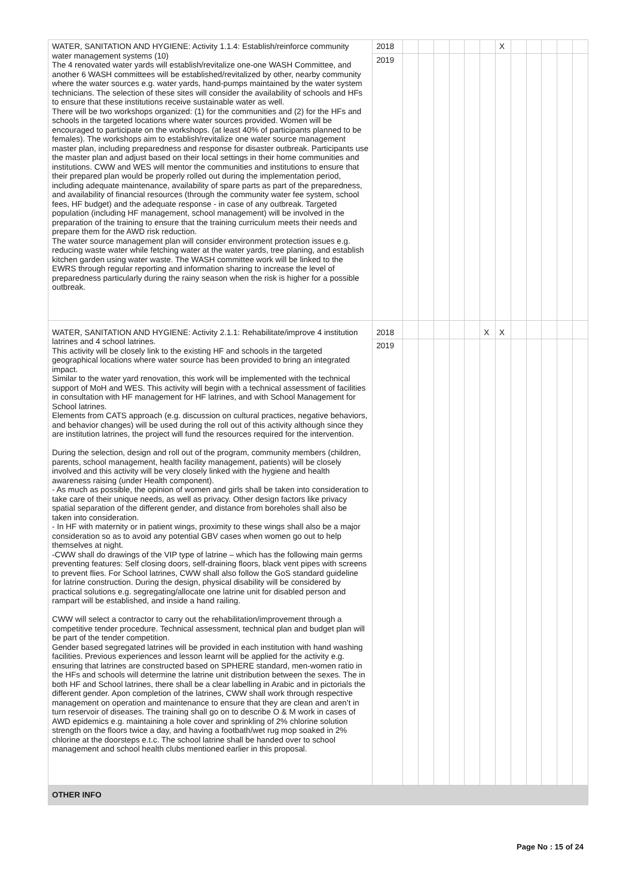| WATER, SANITATION AND HYGIENE: Activity 1.1.4: Establish/reinforce community water management systems (10) The 4 renovated water yards will establish/revitalize one-one WASH Committee, and another 6 WASH committees will be established/revitalized by other, nearby community where the water sources e.g. water yards, hand-pumps maintained by the water system technicians. The selection of these sites will consider the availability of schools and HFs to ensure that these institutions receive sustainable water as well. There will be two workshops organized: (1) for the communities and (2) for the HFs and schools in the targeted locations where water sources provided. Women will be encouraged to participate on the workshops. (at least 40% of participants planned to be females). The workshops aim to establish/revitalize one water source management master plan, including preparedness and response for disaster outbreak. Participants use the master plan and adjust based on their local settings in their home communities and institutions. CWW and WES will mentor the communities and institutions to ensure that their prepared plan would be properly rolled out during the implementation period, including adequate maintenance, availability of spare parts as part of the preparedness, and availability of financial resources (through the community water fee system, school fees, HF budget) and the adequate response - in case of any outbreak. Targeted population (including HF management, school management) will be involved in the preparation of the training to ensure that the training curriculum meets their needs and prepare them for the AWD risk reduction. The water source management plan will consider environment protection issues e.g. reducing waste water while fetching water at the water yards, tree planing, and establish kitchen garden using water waste. The WASH committee work will be linked to the EWRS through regular reporting and information sharing to increase the level of preparedness particularly during the rainy season when the risk is higher for a possible outbreak. | 2018 | | | | | | | X | | | | | |
| | 2019 | | | | | | | | | | | | |
| WATER, SANITATION AND HYGIENE: Activity 2.1.1: Rehabilitate/improve 4 institution latrines and 4 school latrines. This activity will be closely link to the existing HF and schools in the targeted geographical locations where water source has been provided to bring an integrated impact. Similar to the water yard renovation, this work will be implemented with the technical support of MoH and WES. This activity will begin with a technical assessment of facilities in consultation with HF management for HF latrines, and with School Management for School latrines. Elements from CATS approach (e.g. discussion on cultural practices, negative behaviors, and behavior changes) will be used during the roll out of this activity although since they are institution latrines, the project will fund the resources required for the intervention. During the selection, design and roll out of the program, community members (children, parents, school management, health facility management, patients) will be closely involved and this activity will be very closely linked with the hygiene and health awareness raising (under Health component). - As much as possible, the opinion of women and girls shall be taken into consideration to take care of their unique needs, as well as privacy. Other design factors like privacy spatial separation of the different gender, and distance from boreholes shall also be taken into consideration. - In HF with maternity or in patient wings, proximity to these wings shall also be a major consideration so as to avoid any potential GBV cases when women go out to help themselves at night. -CWW shall do drawings of the VIP type of latrine – which has the following main germs preventing features: Self closing doors, self-draining floors, black vent pipes with screens to prevent flies. For School latrines, CWW shall also follow the GoS standard guideline for latrine construction. During the design, physical disability will be considered by practical solutions e.g. segregating/allocate one latrine unit for disabled person and rampart will be established, and inside a hand railing. CWW will select a contractor to carry out the rehabilitation/improvement through a competitive tender procedure. Technical assessment, technical plan and budget plan will be part of the tender competition. Gender based segregated latrines will be provided in each institution with hand washing facilities. Previous experiences and lesson learnt will be applied for the activity e.g. ensuring that latrines are constructed based on SPHERE standard, men-women ratio in the HFs and schools will determine the latrine unit distribution between the sexes. The in both HF and School latrines, there shall be a clear labelling in Arabic and in pictorials the different gender. Apon completion of the latrines, CWW shall work through respective management on operation and maintenance to ensure that they are clean and aren’t in turn reservoir of diseases. The training shall go on to describe O & M work in cases of AWD epidemics e.g. maintaining a hole cover and sprinkling of 2% chlorine solution strength on the floors twice a day, and having a footbath/wet rug mop soaked in 2% chlorine at the doorsteps e.t.c. The school latrine shall be handed over to school management and school health clubs mentioned earlier in this proposal. | 2018 | | | | | | X | X | | | | | |
| | 2019 | | | | | | | | | | | | |
| OTHER INFO | | | | | | | | | | | | | |
Page No : 15 of 24